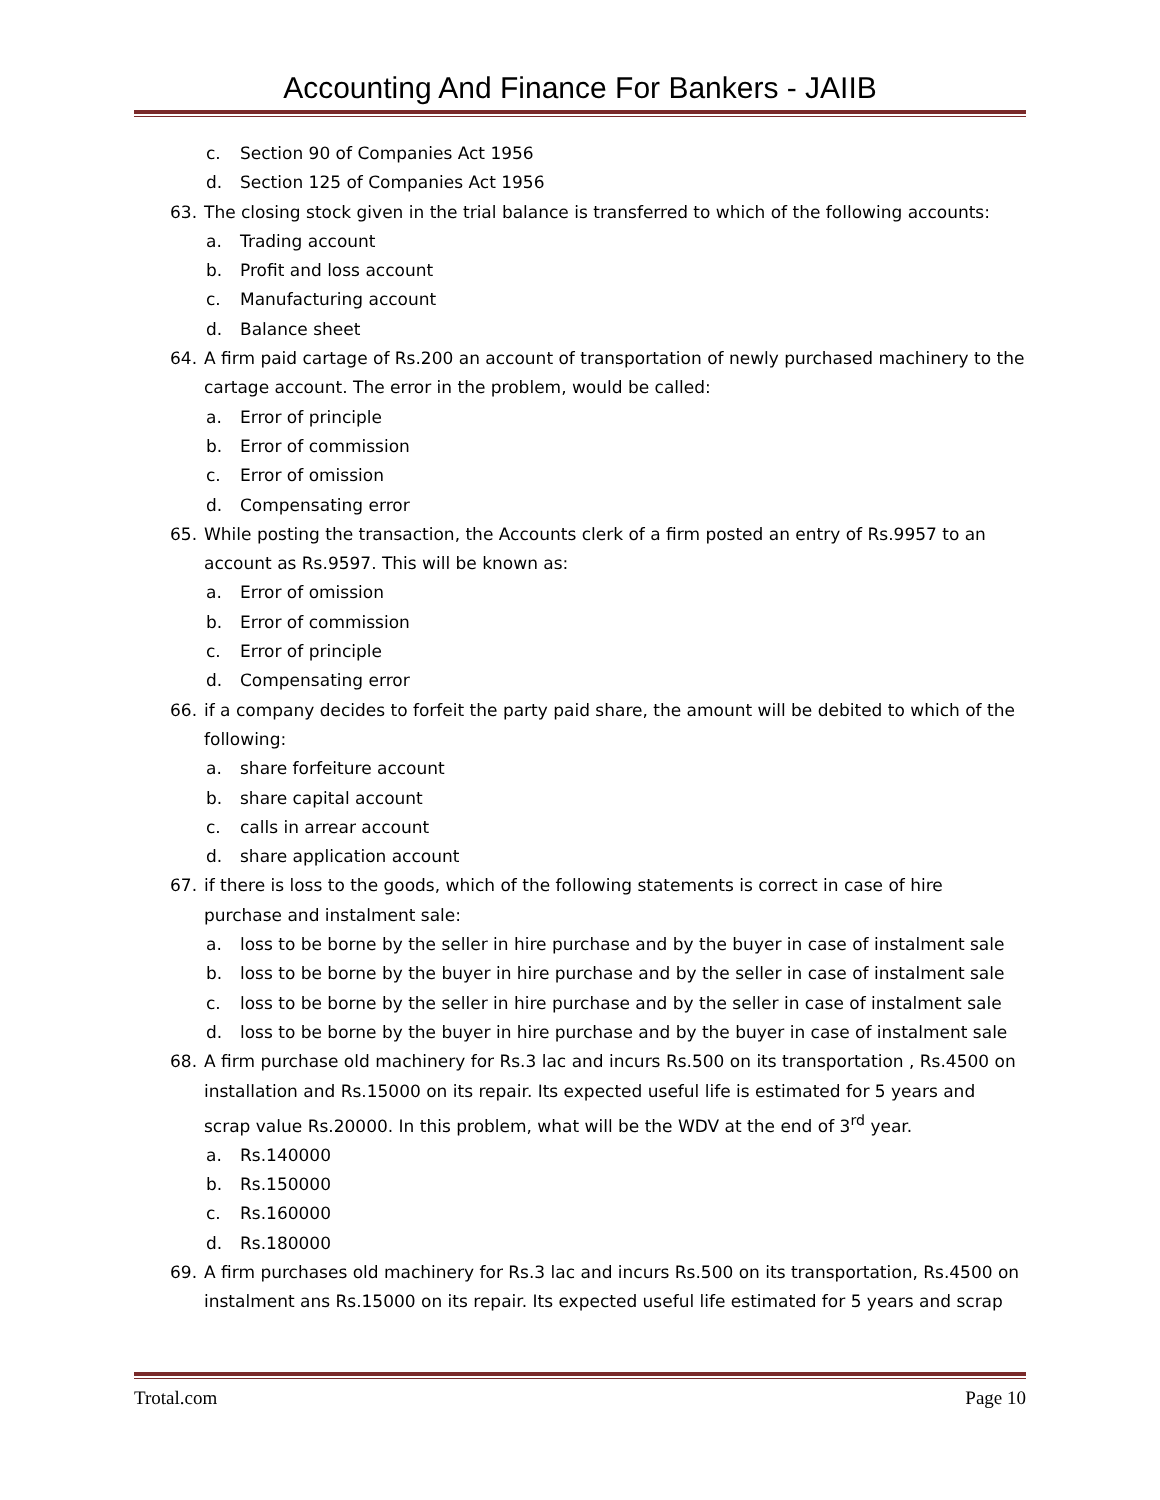Accounting And Finance For Bankers - JAIIB
c. Section 90 of Companies Act 1956
d. Section 125 of Companies Act 1956
63. The closing stock given in the trial balance is transferred to which of the following accounts:
a. Trading account
b. Profit and loss account
c. Manufacturing account
d. Balance sheet
64. A firm paid cartage of Rs.200 an account of transportation of newly purchased machinery to the cartage account. The error in the problem, would be called:
a. Error of principle
b. Error of commission
c. Error of omission
d. Compensating error
65. While posting the transaction, the Accounts clerk of a firm posted an entry of Rs.9957 to an account as Rs.9597. This will be known as:
a. Error of omission
b. Error of commission
c. Error of principle
d. Compensating error
66. if a company decides to forfeit the party paid share, the amount will be debited to which of the following:
a. share forfeiture account
b. share capital account
c. calls in arrear account
d. share application account
67. if there is loss to the goods, which of the following statements is correct in case of hire purchase and instalment sale:
a. loss to be borne by the seller in hire purchase and by the buyer in case of instalment sale
b. loss to be borne by the buyer in hire purchase and by the seller in case of instalment sale
c. loss to be borne by the seller in hire purchase and by the seller in case of instalment sale
d. loss to be borne by the buyer in hire purchase and by the buyer in case of instalment sale
68. A firm purchase old machinery for Rs.3 lac and incurs Rs.500 on its transportation , Rs.4500 on installation and Rs.15000 on its repair. Its expected useful life is estimated for 5 years and scrap value Rs.20000. In this problem, what will be the WDV at the end of 3<sup>rd</sup> year.
a. Rs.140000
b. Rs.150000
c. Rs.160000
d. Rs.180000
69. A firm purchases old machinery for Rs.3 lac and incurs Rs.500 on its transportation, Rs.4500 on instalment ans Rs.15000 on its repair. Its expected useful life estimated for 5 years and scrap
Trotal.com Page 10